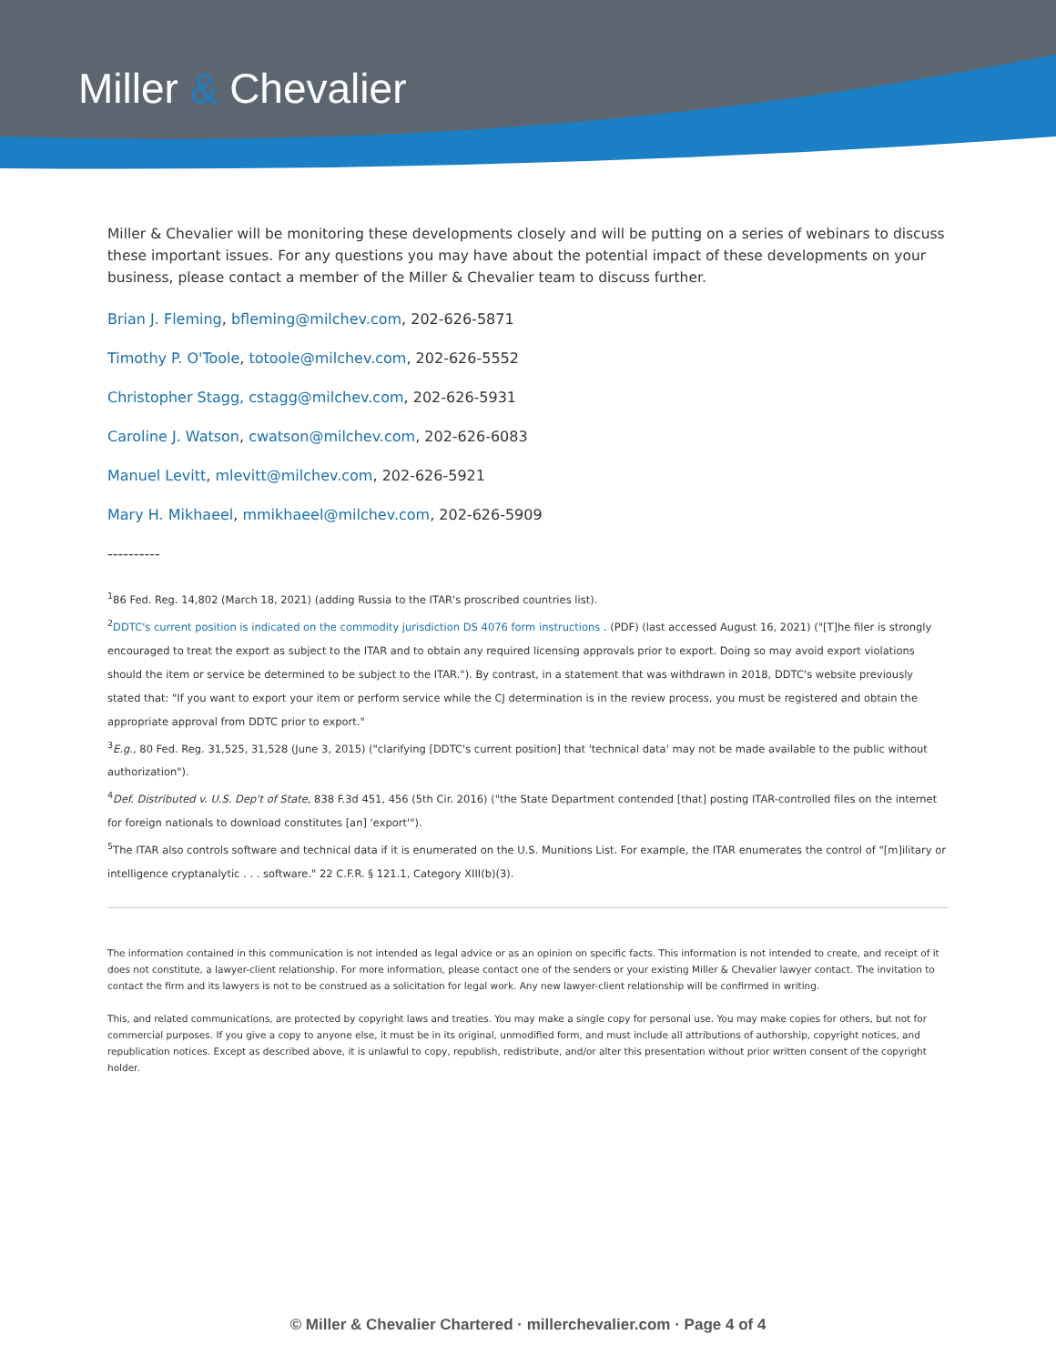Miller & Chevalier
Miller & Chevalier will be monitoring these developments closely and will be putting on a series of webinars to discuss these important issues. For any questions you may have about the potential impact of these developments on your business, please contact a member of the Miller & Chevalier team to discuss further.
Brian J. Fleming, bfleming@milchev.com, 202-626-5871
Timothy P. O'Toole, totoole@milchev.com, 202-626-5552
Christopher Stagg, cstagg@milchev.com, 202-626-5931
Caroline J. Watson, cwatson@milchev.com, 202-626-6083
Manuel Levitt, mlevitt@milchev.com, 202-626-5921
Mary H. Mikhaeel, mmikhaeel@milchev.com, 202-626-5909
----------
<sup>1</sup> 86 Fed. Reg. 14,802 (March 18, 2021) (adding Russia to the ITAR's proscribed countries list).
<sup>2</sup> DDTC's current position is indicated on the commodity jurisdiction DS 4076 form instructions . (PDF) (last accessed August 16, 2021) ("[T]he filer is strongly encouraged to treat the export as subject to the ITAR and to obtain any required licensing approvals prior to export. Doing so may avoid export violations should the item or service be determined to be subject to the ITAR."). By contrast, in a statement that was withdrawn in 2018, DDTC's website previously stated that: "If you want to export your item or perform service while the CJ determination is in the review process, you must be registered and obtain the appropriate approval from DDTC prior to export."
<sup>3</sup> E.g., 80 Fed. Reg. 31,525, 31,528 (June 3, 2015) ("clarifying [DDTC's current position] that 'technical data' may not be made available to the public without authorization").
<sup>4</sup> Def. Distributed v. U.S. Dep't of State, 838 F.3d 451, 456 (5th Cir. 2016) ("the State Department contended [that] posting ITAR-controlled files on the internet for foreign nationals to download constitutes [an] 'export'").
<sup>5</sup> The ITAR also controls software and technical data if it is enumerated on the U.S. Munitions List. For example, the ITAR enumerates the control of "[m]ilitary or intelligence cryptanalytic . . . software." 22 C.F.R. § 121.1, Category XIII(b)(3).
The information contained in this communication is not intended as legal advice or as an opinion on specific facts. This information is not intended to create, and receipt of it does not constitute, a lawyer-client relationship. For more information, please contact one of the senders or your existing Miller & Chevalier lawyer contact. The invitation to contact the firm and its lawyers is not to be construed as a solicitation for legal work. Any new lawyer-client relationship will be confirmed in writing.
This, and related communications, are protected by copyright laws and treaties. You may make a single copy for personal use. You may make copies for others, but not for commercial purposes. If you give a copy to anyone else, it must be in its original, unmodified form, and must include all attributions of authorship, copyright notices, and republication notices. Except as described above, it is unlawful to copy, republish, redistribute, and/or alter this presentation without prior written consent of the copyright holder.
© Miller & Chevalier Chartered · millerchevalier.com · Page 4 of 4